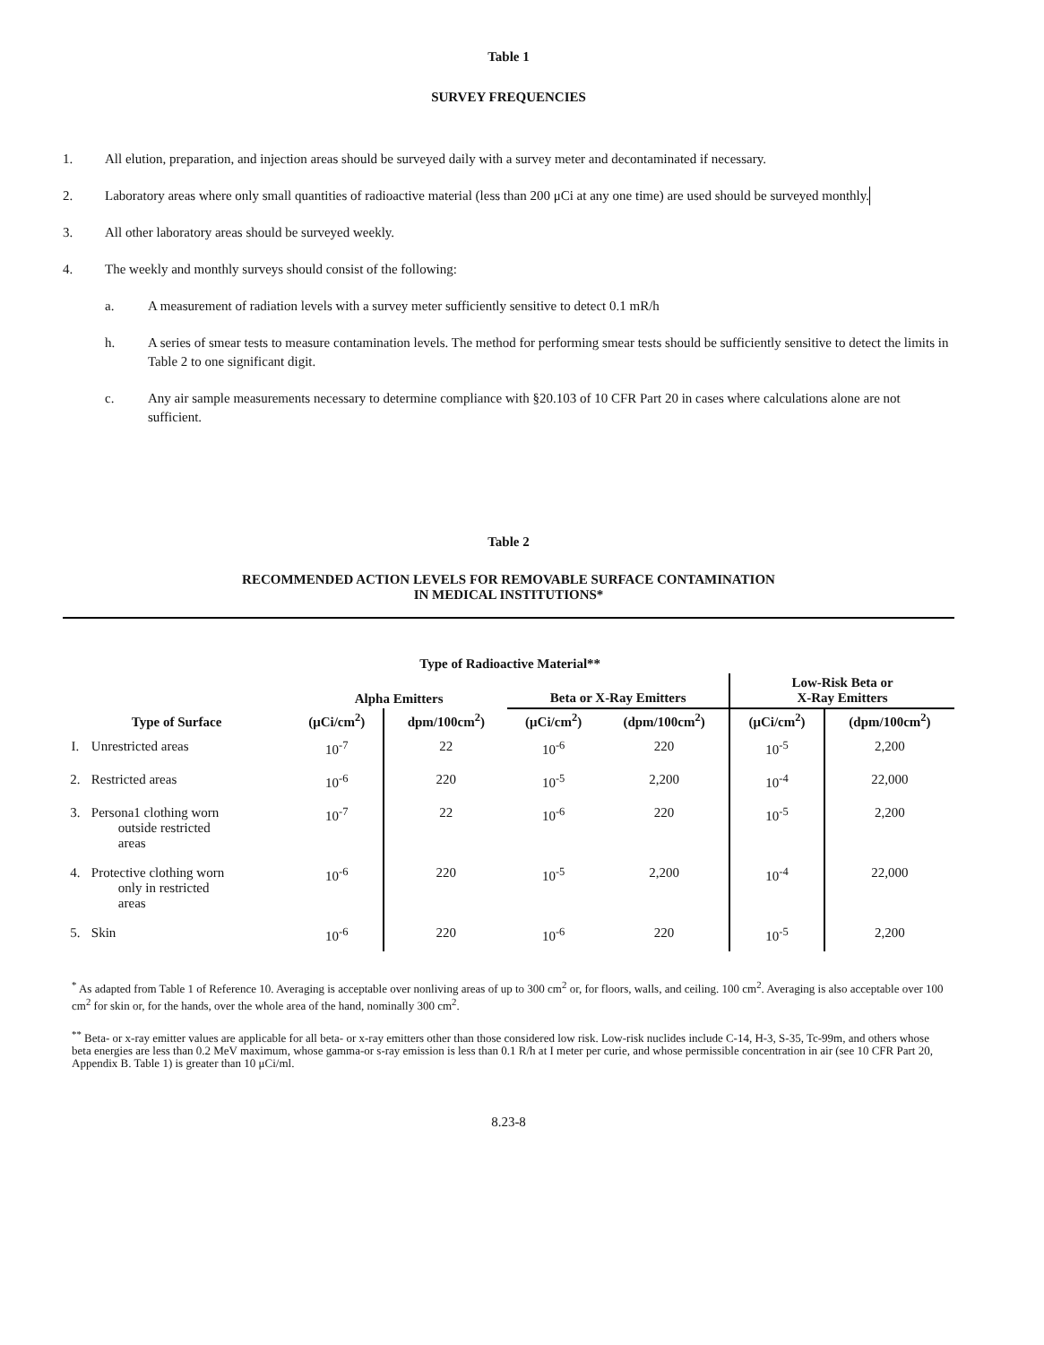Table 1
SURVEY FREQUENCIES
1. All elution, preparation, and injection areas should be surveyed daily with a survey meter and decontaminated if necessary.
2. Laboratory areas where only small quantities of radioactive material (less than 200 μCi at any one time) are used should be surveyed monthly.
3. All other laboratory areas should be surveyed weekly.
4. The weekly and monthly surveys should consist of the following:
a. A measurement of radiation levels with a survey meter sufficiently sensitive to detect 0.1 mR/h
h. A series of smear tests to measure contamination levels. The method for performing smear tests should be sufficiently sensitive to detect the limits in Table 2 to one significant digit.
c. Any air sample measurements necessary to determine compliance with §20.103 of 10 CFR Part 20 in cases where calculations alone are not sufficient.
Table 2
RECOMMENDED ACTION LEVELS FOR REMOVABLE SURFACE CONTAMINATION
IN MEDICAL INSTITUTIONS*
| | | | Type of Radioactive Material** | | | | |
| --- | --- | --- | --- | --- | --- | --- | --- |
| | | Alpha Emitters | | Beta or X-Ray Emitters | | Low-Risk Beta or X-Ray Emitters | |
| Type of Surface | | (μCi/cm<sup>2</sup>) | dpm/100cm<sup>2</sup>) | (μCi/cm<sup>2</sup>) | (dpm/100cm<sup>2</sup>) | (μCi/cm<sup>2</sup>) | (dpm/100cm<sup>2</sup>) |
| I. | Unrestricted areas | 10<sup>-7</sup> | 22 | 10<sup>-6</sup> | 220 | 10<sup>-5</sup> | 2,200 |
| 2. | Restricted areas | 10<sup>-6</sup> | 220 | 10<sup>-5</sup> | 2,200 | 10<sup>-4</sup> | 22,000 |
| 3. | Persona1 clothing worn outside restricted areas | 10<sup>-7</sup> | 22 | 10<sup>-6</sup> | 220 | 10<sup>-5</sup> | 2,200 |
| 4. | Protective clothing worn only in restricted areas | 10<sup>-6</sup> | 220 | 10<sup>-5</sup> | 2,200 | 10<sup>-4</sup> | 22,000 |
| 5. | Skin | 10<sup>-6</sup> | 220 | 10<sup>-6</sup> | 220 | 10<sup>-5</sup> | 2,200 |
<sup>*</sup> As adapted from Table 1 of Reference 10. Averaging is acceptable over nonliving areas of up to 300 cm<sup>2</sup> or, for floors, walls, and ceiling. 100 cm<sup>2</sup>. Averaging is also acceptable over 100 cm<sup>2</sup> for skin or, for the hands, over the whole area of the hand, nominally 300 cm<sup>2</sup>.
<sup>**</sup> Beta- or x-ray emitter values are applicable for all beta- or x-ray emitters other than those considered low risk. Low-risk nuclides include C-14, H-3, S-35, Tc-99m, and others whose beta energies are less than 0.2 MeV maximum, whose gamma-or s-ray emission is less than 0.1 R/h at I meter per curie, and whose permissible concentration in air (see 10 CFR Part 20, Appendix B. Table 1) is greater than 10 μCi/ml.
8.23-8